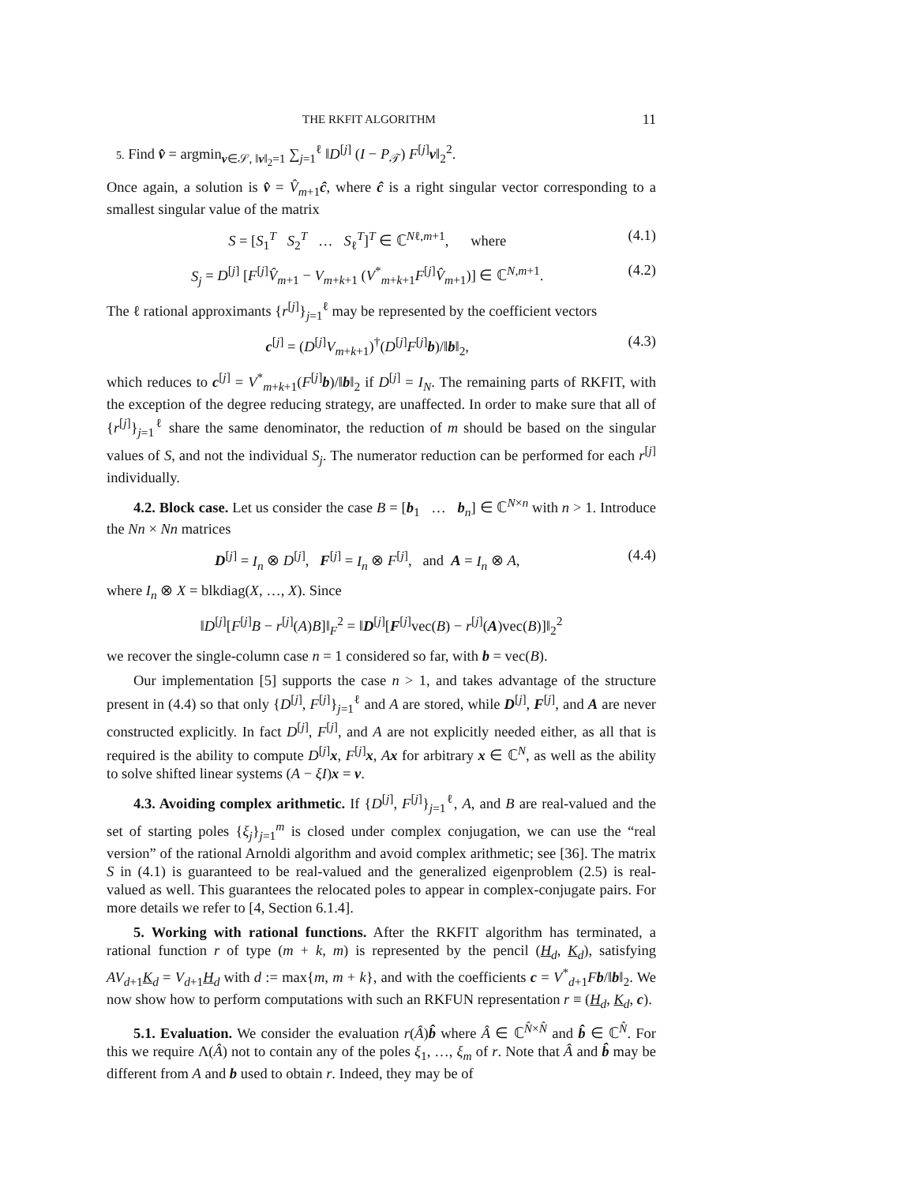THE RKFIT ALGORITHM 11
5. Find v̂ = argmin<sub>v∈𝒮, ‖v‖<sub>2</sub>=1</sub> ∑<sub>j=1</sub><sup>ℓ</sup> ‖D<sup>[j]</sup> (I − P<sub>𝒯</sub>) F<sup>[j]</sup>v‖<sub>2</sub><sup>2</sup>.
Once again, a solution is v̂ = V̂<sub>m+1</sub>ĉ, where ĉ is a right singular vector corresponding to a smallest singular value of the matrix
S = [S<sub>1</sub><sup>T</sup> S<sub>2</sub><sup>T</sup> … S<sub>ℓ</sub><sup>T</sup>]<sup>T</sup> ∈ ℂ<sup>Nℓ,m+1</sup>, where (4.1)
S<sub>j</sub> = D<sup>[j]</sup> [F<sup>[j]</sup>V̂<sub>m+1</sub> − V<sub>m+k+1</sub> (V<sup>*</sup><sub>m+k+1</sub>F<sup>[j]</sup>V̂<sub>m+1</sub>)] ∈ ℂ<sup>N,m+1</sup>. (4.2)
The ℓ rational approximants {r<sup>[j]</sup>}<sub>j=1</sub><sup>ℓ</sup> may be represented by the coefficient vectors
c<sup>[j]</sup> = (D<sup>[j]</sup>V<sub>m+k+1</sub>)<sup>†</sup>(D<sup>[j]</sup>F<sup>[j]</sup>b)/‖b‖<sub>2</sub>, (4.3)
which reduces to c<sup>[j]</sup> = V<sup>*</sup><sub>m+k+1</sub>(F<sup>[j]</sup>b)/‖b‖<sub>2</sub> if D<sup>[j]</sup> = I<sub>N</sub>. The remaining parts of RKFIT, with the exception of the degree reducing strategy, are unaffected. In order to make sure that all of {r<sup>[j]</sup>}<sub>j=1</sub><sup>ℓ</sup> share the same denominator, the reduction of m should be based on the singular values of S, and not the individual S<sub>j</sub>. The numerator reduction can be performed for each r<sup>[j]</sup> individually.
4.2. Block case. Let us consider the case B = [b<sub>1</sub> … b<sub>n</sub>] ∈ ℂ<sup>N×n</sup> with n > 1. Introduce the Nn × Nn matrices
D<sup>[j]</sup> = I<sub>n</sub> ⊗ D<sup>[j]</sup>, F<sup>[j]</sup> = I<sub>n</sub> ⊗ F<sup>[j]</sup>, and A = I<sub>n</sub> ⊗ A, (4.4)
where I<sub>n</sub> ⊗ X = blkdiag(X, …, X). Since
‖D<sup>[j]</sup>[F<sup>[j]</sup>B − r<sup>[j]</sup>(A)B]‖<sub>F</sub><sup>2</sup> = ‖D<sup>[j]</sup>[F<sup>[j]</sup>vec(B) − r<sup>[j]</sup>(A)vec(B)]‖<sub>2</sub><sup>2</sup>
we recover the single-column case n = 1 considered so far, with b = vec(B).
Our implementation [5] supports the case n > 1, and takes advantage of the structure present in (4.4) so that only {D<sup>[j]</sup>, F<sup>[j]</sup>}<sub>j=1</sub><sup>ℓ</sup> and A are stored, while D<sup>[j]</sup>, F<sup>[j]</sup>, and A are never constructed explicitly. In fact D<sup>[j]</sup>, F<sup>[j]</sup>, and A are not explicitly needed either, as all that is required is the ability to compute D<sup>[j]</sup>x, F<sup>[j]</sup>x, Ax for arbitrary x ∈ ℂ<sup>N</sup>, as well as the ability to solve shifted linear systems (A − ξI)x = v.
4.3. Avoiding complex arithmetic. If {D<sup>[j]</sup>, F<sup>[j]</sup>}<sub>j=1</sub><sup>ℓ</sup>, A, and B are real-valued and the set of starting poles {ξ<sub>j</sub>}<sub>j=1</sub><sup>m</sup> is closed under complex conjugation, we can use the “real version” of the rational Arnoldi algorithm and avoid complex arithmetic; see [36]. The matrix S in (4.1) is guaranteed to be real-valued and the generalized eigenproblem (2.5) is real-valued as well. This guarantees the relocated poles to appear in complex-conjugate pairs. For more details we refer to [4, Section 6.1.4].
5. Working with rational functions. After the RKFIT algorithm has terminated, a rational function r of type (m + k, m) is represented by the pencil (H<sub>d</sub>, K<sub>d</sub>), satisfying AV<sub>d+1</sub>K<sub>d</sub> = V<sub>d+1</sub>H<sub>d</sub> with d := max{m, m + k}, and with the coefficients c = V<sup>*</sup><sub>d+1</sub>Fb/‖b‖<sub>2</sub>. We now show how to perform computations with such an RKFUN representation r ≡ (H<sub>d</sub>, K<sub>d</sub>, c).
5.1. Evaluation. We consider the evaluation r(Â)b̂ where Â ∈ ℂ<sup>N̂×N̂</sup> and b̂ ∈ ℂ<sup>N̂</sup>. For this we require Λ(Â) not to contain any of the poles ξ<sub>1</sub>, …, ξ<sub>m</sub> of r. Note that Â and b̂ may be different from A and b used to obtain r. Indeed, they may be of